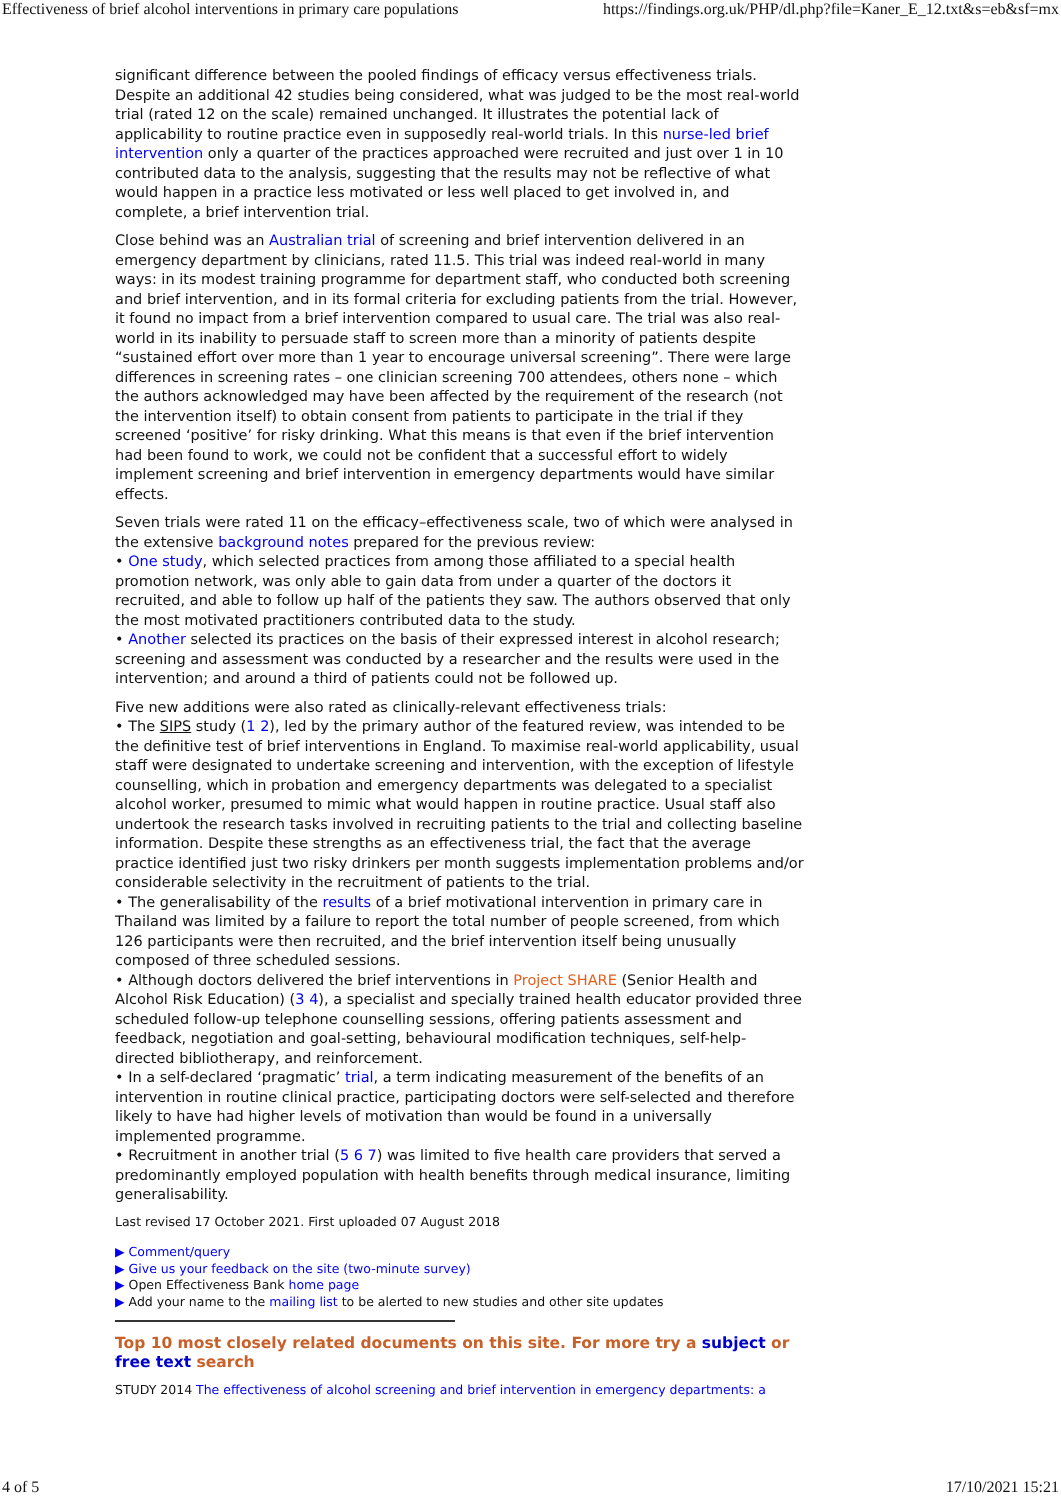Effectiveness of brief alcohol interventions in primary care populations https://findings.org.uk/PHP/dl.php?file=Kaner_E_12.txt&s=eb&sf=mx
significant difference between the pooled findings of efficacy versus effectiveness trials. Despite an additional 42 studies being considered, what was judged to be the most real-world trial (rated 12 on the scale) remained unchanged. It illustrates the potential lack of applicability to routine practice even in supposedly real-world trials. In this nurse-led brief intervention only a quarter of the practices approached were recruited and just over 1 in 10 contributed data to the analysis, suggesting that the results may not be reflective of what would happen in a practice less motivated or less well placed to get involved in, and complete, a brief intervention trial.
Close behind was an Australian trial of screening and brief intervention delivered in an emergency department by clinicians, rated 11.5. This trial was indeed real-world in many ways: in its modest training programme for department staff, who conducted both screening and brief intervention, and in its formal criteria for excluding patients from the trial. However, it found no impact from a brief intervention compared to usual care. The trial was also real-world in its inability to persuade staff to screen more than a minority of patients despite “sustained effort over more than 1 year to encourage universal screening”. There were large differences in screening rates – one clinician screening 700 attendees, others none – which the authors acknowledged may have been affected by the requirement of the research (not the intervention itself) to obtain consent from patients to participate in the trial if they screened ‘positive’ for risky drinking. What this means is that even if the brief intervention had been found to work, we could not be confident that a successful effort to widely implement screening and brief intervention in emergency departments would have similar effects.
Seven trials were rated 11 on the efficacy–effectiveness scale, two of which were analysed in the extensive background notes prepared for the previous review:
• One study, which selected practices from among those affiliated to a special health promotion network, was only able to gain data from under a quarter of the doctors it recruited, and able to follow up half of the patients they saw. The authors observed that only the most motivated practitioners contributed data to the study.
• Another selected its practices on the basis of their expressed interest in alcohol research; screening and assessment was conducted by a researcher and the results were used in the intervention; and around a third of patients could not be followed up.
Five new additions were also rated as clinically-relevant effectiveness trials:
• The SIPS study (1 2), led by the primary author of the featured review, was intended to be the definitive test of brief interventions in England. To maximise real-world applicability, usual staff were designated to undertake screening and intervention, with the exception of lifestyle counselling, which in probation and emergency departments was delegated to a specialist alcohol worker, presumed to mimic what would happen in routine practice. Usual staff also undertook the research tasks involved in recruiting patients to the trial and collecting baseline information. Despite these strengths as an effectiveness trial, the fact that the average practice identified just two risky drinkers per month suggests implementation problems and/or considerable selectivity in the recruitment of patients to the trial.
• The generalisability of the results of a brief motivational intervention in primary care in Thailand was limited by a failure to report the total number of people screened, from which 126 participants were then recruited, and the brief intervention itself being unusually composed of three scheduled sessions.
• Although doctors delivered the brief interventions in Project SHARE (Senior Health and Alcohol Risk Education) (3 4), a specialist and specially trained health educator provided three scheduled follow-up telephone counselling sessions, offering patients assessment and feedback, negotiation and goal-setting, behavioural modification techniques, self-help-directed bibliotherapy, and reinforcement.
• In a self-declared ‘pragmatic’ trial, a term indicating measurement of the benefits of an intervention in routine clinical practice, participating doctors were self-selected and therefore likely to have had higher levels of motivation than would be found in a universally implemented programme.
• Recruitment in another trial (5 6 7) was limited to five health care providers that served a predominantly employed population with health benefits through medical insurance, limiting generalisability.
Last revised 17 October 2021. First uploaded 07 August 2018
▶ Comment/query
▶ Give us your feedback on the site (two-minute survey)
▶ Open Effectiveness Bank home page
▶ Add your name to the mailing list to be alerted to new studies and other site updates
Top 10 most closely related documents on this site. For more try a subject or free text search
STUDY 2014 The effectiveness of alcohol screening and brief intervention in emergency departments: a
4 of 5 17/10/2021 15:21